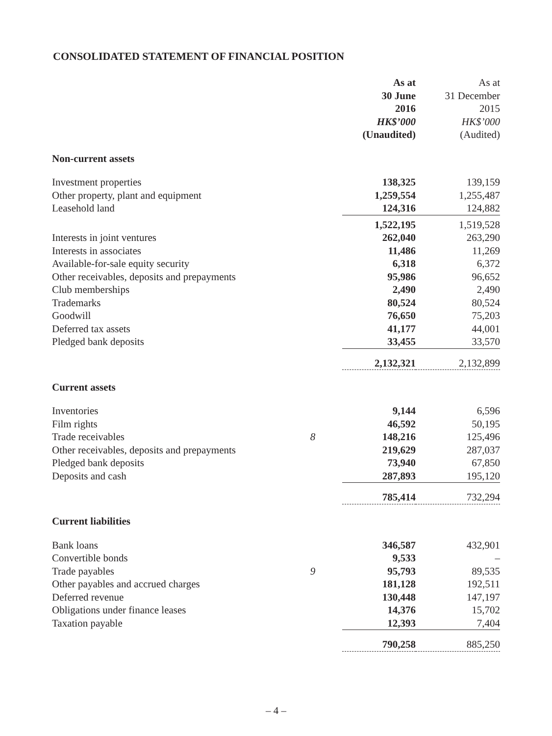CONSOLIDATED STATEMENT OF FINANCIAL POSITION
| | | As at 30 June 2016 HK$’000 (Unaudited) | As at 31 December 2015 HK$’000 (Audited) |
| --- | --- | --- | --- |
| Non-current assets | | | |
| Investment properties | | 138,325 | 139,159 |
| Other property, plant and equipment | | 1,259,554 | 1,255,487 |
| Leasehold land | | 124,316 | 124,882 |
| | | 1,522,195 | 1,519,528 |
| Interests in joint ventures | | 262,040 | 263,290 |
| Interests in associates | | 11,486 | 11,269 |
| Available-for-sale equity security | | 6,318 | 6,372 |
| Other receivables, deposits and prepayments | | 95,986 | 96,652 |
| Club memberships | | 2,490 | 2,490 |
| Trademarks | | 80,524 | 80,524 |
| Goodwill | | 76,650 | 75,203 |
| Deferred tax assets | | 41,177 | 44,001 |
| Pledged bank deposits | | 33,455 | 33,570 |
| | | 2,132,321 | 2,132,899 |
| Current assets | | | |
| Inventories | | 9,144 | 6,596 |
| Film rights | | 46,592 | 50,195 |
| Trade receivables | 8 | 148,216 | 125,496 |
| Other receivables, deposits and prepayments | | 219,629 | 287,037 |
| Pledged bank deposits | | 73,940 | 67,850 |
| Deposits and cash | | 287,893 | 195,120 |
| | | 785,414 | 732,294 |
| Current liabilities | | | |
| Bank loans | | 346,587 | 432,901 |
| Convertible bonds | | 9,533 | – |
| Trade payables | 9 | 95,793 | 89,535 |
| Other payables and accrued charges | | 181,128 | 192,511 |
| Deferred revenue | | 130,448 | 147,197 |
| Obligations under finance leases | | 14,376 | 15,702 |
| Taxation payable | | 12,393 | 7,404 |
| | | 790,258 | 885,250 |
– 4 –